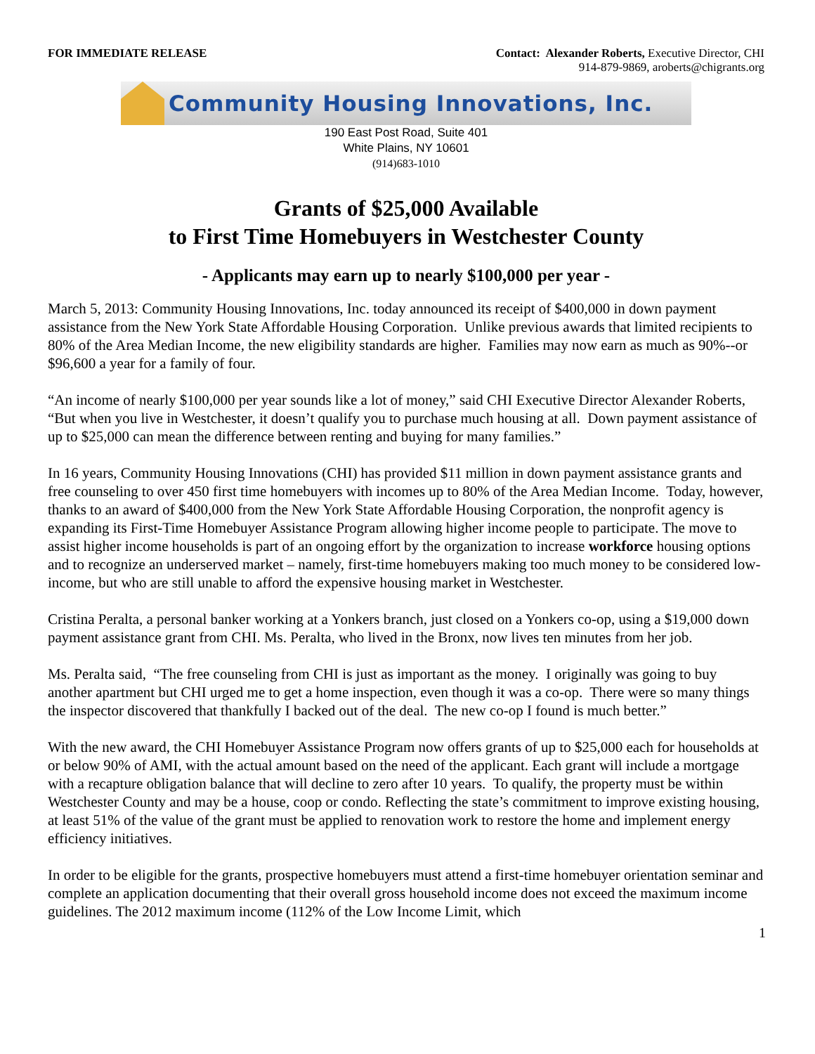FOR IMMEDIATE RELEASE Contact: Alexander Roberts, Executive Director, CHI
914-879-9869, aroberts@chigrants.org
Community Housing Innovations, Inc.
190 East Post Road, Suite 401
White Plains, NY 10601
(914)683-1010
Grants of $25,000 Available
to First Time Homebuyers in Westchester County
- Applicants may earn up to nearly $100,000 per year -
March 5, 2013: Community Housing Innovations, Inc. today announced its receipt of $400,000 in down payment assistance from the New York State Affordable Housing Corporation. Unlike previous awards that limited recipients to 80% of the Area Median Income, the new eligibility standards are higher. Families may now earn as much as 90%--or $96,600 a year for a family of four.
“An income of nearly $100,000 per year sounds like a lot of money,” said CHI Executive Director Alexander Roberts, “But when you live in Westchester, it doesn’t qualify you to purchase much housing at all. Down payment assistance of up to $25,000 can mean the difference between renting and buying for many families.”
In 16 years, Community Housing Innovations (CHI) has provided $11 million in down payment assistance grants and free counseling to over 450 first time homebuyers with incomes up to 80% of the Area Median Income. Today, however, thanks to an award of $400,000 from the New York State Affordable Housing Corporation, the nonprofit agency is expanding its First-Time Homebuyer Assistance Program allowing higher income people to participate. The move to assist higher income households is part of an ongoing effort by the organization to increase workforce housing options and to recognize an underserved market – namely, first-time homebuyers making too much money to be considered low-income, but who are still unable to afford the expensive housing market in Westchester.
Cristina Peralta, a personal banker working at a Yonkers branch, just closed on a Yonkers co-op, using a $19,000 down payment assistance grant from CHI. Ms. Peralta, who lived in the Bronx, now lives ten minutes from her job.
Ms. Peralta said, “The free counseling from CHI is just as important as the money. I originally was going to buy another apartment but CHI urged me to get a home inspection, even though it was a co-op. There were so many things the inspector discovered that thankfully I backed out of the deal. The new co-op I found is much better.”
With the new award, the CHI Homebuyer Assistance Program now offers grants of up to $25,000 each for households at or below 90% of AMI, with the actual amount based on the need of the applicant. Each grant will include a mortgage with a recapture obligation balance that will decline to zero after 10 years. To qualify, the property must be within Westchester County and may be a house, coop or condo. Reflecting the state’s commitment to improve existing housing, at least 51% of the value of the grant must be applied to renovation work to restore the home and implement energy efficiency initiatives.
In order to be eligible for the grants, prospective homebuyers must attend a first-time homebuyer orientation seminar and complete an application documenting that their overall gross household income does not exceed the maximum income guidelines. The 2012 maximum income (112% of the Low Income Limit, which
1